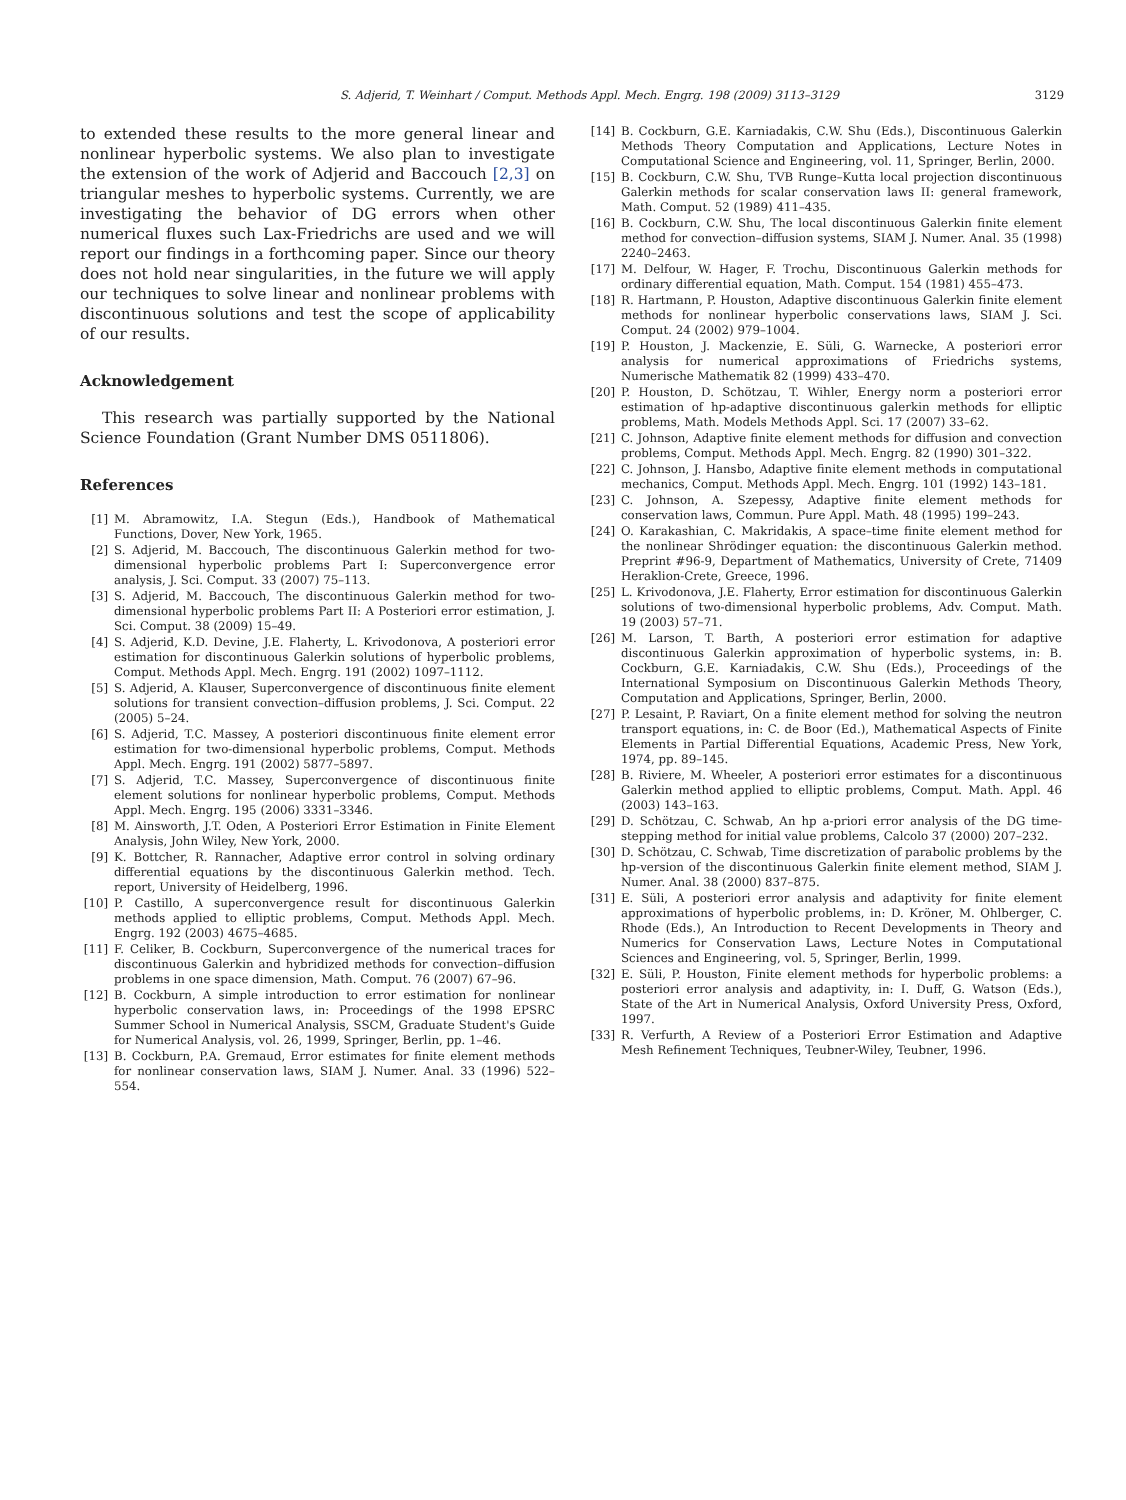S. Adjerid, T. Weinhart / Comput. Methods Appl. Mech. Engrg. 198 (2009) 3113–3129 3129
to extended these results to the more general linear and nonlinear hyperbolic systems. We also plan to investigate the extension of the work of Adjerid and Baccouch [2,3] on triangular meshes to hyperbolic systems. Currently, we are investigating the behavior of DG errors when other numerical fluxes such Lax-Friedrichs are used and we will report our findings in a forthcoming paper. Since our theory does not hold near singularities, in the future we will apply our techniques to solve linear and nonlinear problems with discontinuous solutions and test the scope of applicability of our results.
Acknowledgement
This research was partially supported by the National Science Foundation (Grant Number DMS 0511806).
References
[1] M. Abramowitz, I.A. Stegun (Eds.), Handbook of Mathematical Functions, Dover, New York, 1965.
[2] S. Adjerid, M. Baccouch, The discontinuous Galerkin method for two-dimensional hyperbolic problems Part I: Superconvergence error analysis, J. Sci. Comput. 33 (2007) 75–113.
[3] S. Adjerid, M. Baccouch, The discontinuous Galerkin method for two-dimensional hyperbolic problems Part II: A Posteriori error estimation, J. Sci. Comput. 38 (2009) 15–49.
[4] S. Adjerid, K.D. Devine, J.E. Flaherty, L. Krivodonova, A posteriori error estimation for discontinuous Galerkin solutions of hyperbolic problems, Comput. Methods Appl. Mech. Engrg. 191 (2002) 1097–1112.
[5] S. Adjerid, A. Klauser, Superconvergence of discontinuous finite element solutions for transient convection–diffusion problems, J. Sci. Comput. 22 (2005) 5–24.
[6] S. Adjerid, T.C. Massey, A posteriori discontinuous finite element error estimation for two-dimensional hyperbolic problems, Comput. Methods Appl. Mech. Engrg. 191 (2002) 5877–5897.
[7] S. Adjerid, T.C. Massey, Superconvergence of discontinuous finite element solutions for nonlinear hyperbolic problems, Comput. Methods Appl. Mech. Engrg. 195 (2006) 3331–3346.
[8] M. Ainsworth, J.T. Oden, A Posteriori Error Estimation in Finite Element Analysis, John Wiley, New York, 2000.
[9] K. Bottcher, R. Rannacher, Adaptive error control in solving ordinary differential equations by the discontinuous Galerkin method. Tech. report, University of Heidelberg, 1996.
[10] P. Castillo, A superconvergence result for discontinuous Galerkin methods applied to elliptic problems, Comput. Methods Appl. Mech. Engrg. 192 (2003) 4675–4685.
[11] F. Celiker, B. Cockburn, Superconvergence of the numerical traces for discontinuous Galerkin and hybridized methods for convection–diffusion problems in one space dimension, Math. Comput. 76 (2007) 67–96.
[12] B. Cockburn, A simple introduction to error estimation for nonlinear hyperbolic conservation laws, in: Proceedings of the 1998 EPSRC Summer School in Numerical Analysis, SSCM, Graduate Student's Guide for Numerical Analysis, vol. 26, 1999, Springer, Berlin, pp. 1–46.
[13] B. Cockburn, P.A. Gremaud, Error estimates for finite element methods for nonlinear conservation laws, SIAM J. Numer. Anal. 33 (1996) 522–554.
[14] B. Cockburn, G.E. Karniadakis, C.W. Shu (Eds.), Discontinuous Galerkin Methods Theory Computation and Applications, Lecture Notes in Computational Science and Engineering, vol. 11, Springer, Berlin, 2000.
[15] B. Cockburn, C.W. Shu, TVB Runge–Kutta local projection discontinuous Galerkin methods for scalar conservation laws II: general framework, Math. Comput. 52 (1989) 411–435.
[16] B. Cockburn, C.W. Shu, The local discontinuous Galerkin finite element method for convection–diffusion systems, SIAM J. Numer. Anal. 35 (1998) 2240–2463.
[17] M. Delfour, W. Hager, F. Trochu, Discontinuous Galerkin methods for ordinary differential equation, Math. Comput. 154 (1981) 455–473.
[18] R. Hartmann, P. Houston, Adaptive discontinuous Galerkin finite element methods for nonlinear hyperbolic conservations laws, SIAM J. Sci. Comput. 24 (2002) 979–1004.
[19] P. Houston, J. Mackenzie, E. Süli, G. Warnecke, A posteriori error analysis for numerical approximations of Friedrichs systems, Numerische Mathematik 82 (1999) 433–470.
[20] P. Houston, D. Schötzau, T. Wihler, Energy norm a posteriori error estimation of hp-adaptive discontinuous galerkin methods for elliptic problems, Math. Models Methods Appl. Sci. 17 (2007) 33–62.
[21] C. Johnson, Adaptive finite element methods for diffusion and convection problems, Comput. Methods Appl. Mech. Engrg. 82 (1990) 301–322.
[22] C. Johnson, J. Hansbo, Adaptive finite element methods in computational mechanics, Comput. Methods Appl. Mech. Engrg. 101 (1992) 143–181.
[23] C. Johnson, A. Szepessy, Adaptive finite element methods for conservation laws, Commun. Pure Appl. Math. 48 (1995) 199–243.
[24] O. Karakashian, C. Makridakis, A space–time finite element method for the nonlinear Shrödinger equation: the discontinuous Galerkin method. Preprint #96-9, Department of Mathematics, University of Crete, 71409 Heraklion-Crete, Greece, 1996.
[25] L. Krivodonova, J.E. Flaherty, Error estimation for discontinuous Galerkin solutions of two-dimensional hyperbolic problems, Adv. Comput. Math. 19 (2003) 57–71.
[26] M. Larson, T. Barth, A posteriori error estimation for adaptive discontinuous Galerkin approximation of hyperbolic systems, in: B. Cockburn, G.E. Karniadakis, C.W. Shu (Eds.), Proceedings of the International Symposium on Discontinuous Galerkin Methods Theory, Computation and Applications, Springer, Berlin, 2000.
[27] P. Lesaint, P. Raviart, On a finite element method for solving the neutron transport equations, in: C. de Boor (Ed.), Mathematical Aspects of Finite Elements in Partial Differential Equations, Academic Press, New York, 1974, pp. 89–145.
[28] B. Riviere, M. Wheeler, A posteriori error estimates for a discontinuous Galerkin method applied to elliptic problems, Comput. Math. Appl. 46 (2003) 143–163.
[29] D. Schötzau, C. Schwab, An hp a-priori error analysis of the DG time-stepping method for initial value problems, Calcolo 37 (2000) 207–232.
[30] D. Schötzau, C. Schwab, Time discretization of parabolic problems by the hp-version of the discontinuous Galerkin finite element method, SIAM J. Numer. Anal. 38 (2000) 837–875.
[31] E. Süli, A posteriori error analysis and adaptivity for finite element approximations of hyperbolic problems, in: D. Kröner, M. Ohlberger, C. Rhode (Eds.), An Introduction to Recent Developments in Theory and Numerics for Conservation Laws, Lecture Notes in Computational Sciences and Engineering, vol. 5, Springer, Berlin, 1999.
[32] E. Süli, P. Houston, Finite element methods for hyperbolic problems: a posteriori error analysis and adaptivity, in: I. Duff, G. Watson (Eds.), State of the Art in Numerical Analysis, Oxford University Press, Oxford, 1997.
[33] R. Verfurth, A Review of a Posteriori Error Estimation and Adaptive Mesh Refinement Techniques, Teubner-Wiley, Teubner, 1996.